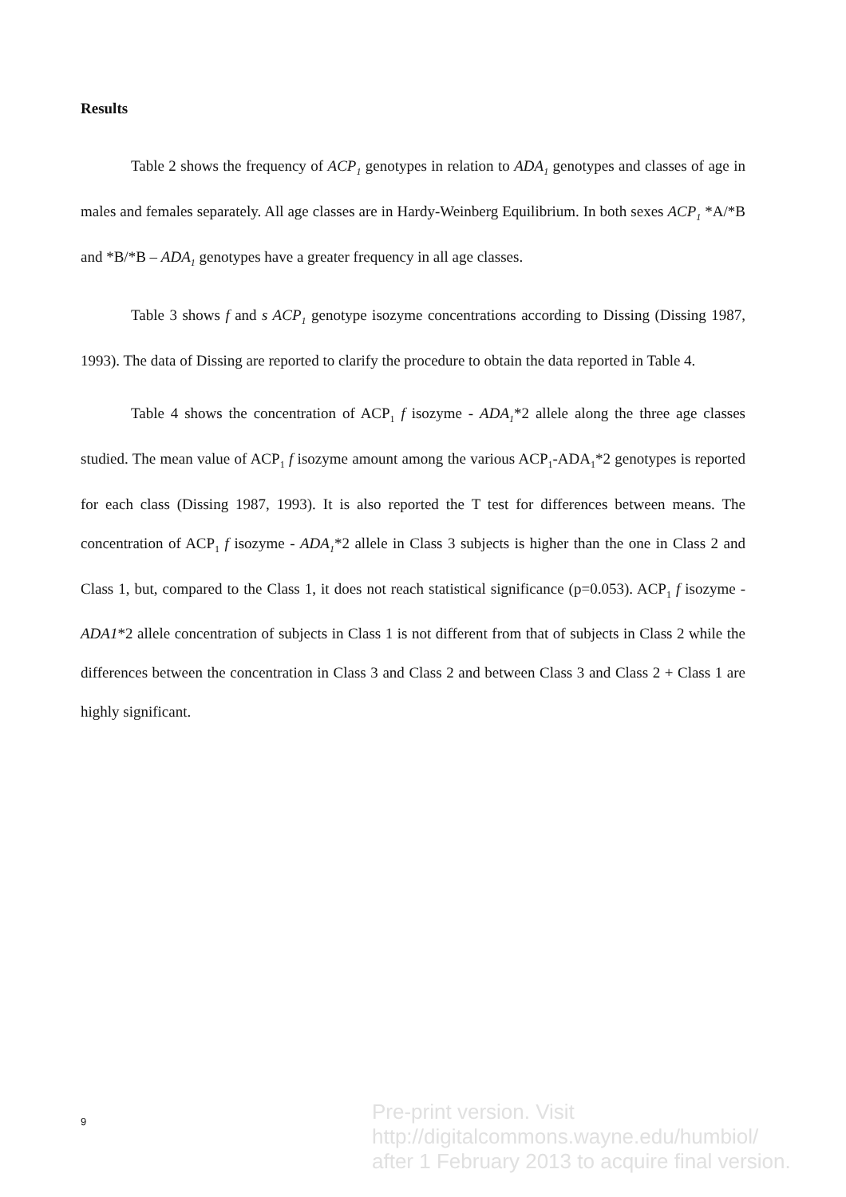Results
Table 2 shows the frequency of ACP<sub>1</sub> genotypes in relation to ADA<sub>1</sub> genotypes and classes of age in males and females separately. All age classes are in Hardy-Weinberg Equilibrium. In both sexes ACP<sub>1</sub> *A/*B and *B/*B – ADA<sub>1</sub> genotypes have a greater frequency in all age classes.
Table 3 shows f and s ACP<sub>1</sub> genotype isozyme concentrations according to Dissing (Dissing 1987, 1993). The data of Dissing are reported to clarify the procedure to obtain the data reported in Table 4.
Table 4 shows the concentration of ACP<sub>1</sub> f isozyme - ADA<sub>1</sub>*2 allele along the three age classes studied. The mean value of ACP<sub>1</sub> f isozyme amount among the various ACP<sub>1</sub>-ADA<sub>1</sub>*2 genotypes is reported for each class (Dissing 1987, 1993). It is also reported the T test for differences between means. The concentration of ACP<sub>1</sub> f isozyme - ADA<sub>1</sub>*2 allele in Class 3 subjects is higher than the one in Class 2 and Class 1, but, compared to the Class 1, it does not reach statistical significance (p=0.053). ACP<sub>1</sub> f isozyme - ADA1*2 allele concentration of subjects in Class 1 is not different from that of subjects in Class 2 while the differences between the concentration in Class 3 and Class 2 and between Class 3 and Class 2 + Class 1 are highly significant.
9
Pre-print version. Visit
http://digitalcommons.wayne.edu/humbiol/
after 1 February 2013 to acquire final version.